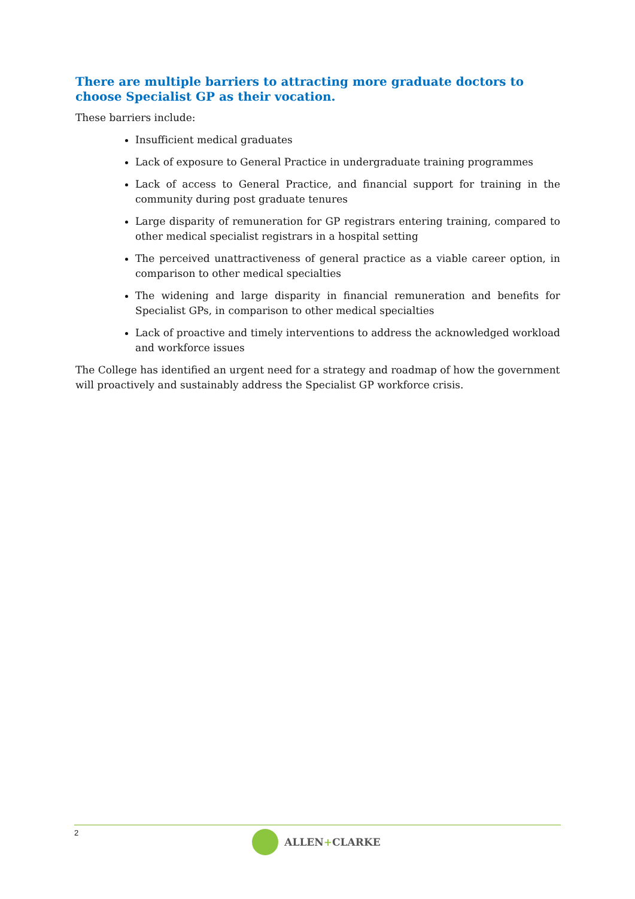There are multiple barriers to attracting more graduate doctors to choose Specialist GP as their vocation.
These barriers include:
Insufficient medical graduates
Lack of exposure to General Practice in undergraduate training programmes
Lack of access to General Practice, and financial support for training in the community during post graduate tenures
Large disparity of remuneration for GP registrars entering training, compared to other medical specialist registrars in a hospital setting
The perceived unattractiveness of general practice as a viable career option, in comparison to other medical specialties
The widening and large disparity in financial remuneration and benefits for Specialist GPs, in comparison to other medical specialties
Lack of proactive and timely interventions to address the acknowledged workload and workforce issues
The College has identified an urgent need for a strategy and roadmap of how the government will proactively and sustainably address the Specialist GP workforce crisis.
2
ALLEN + CLARKE